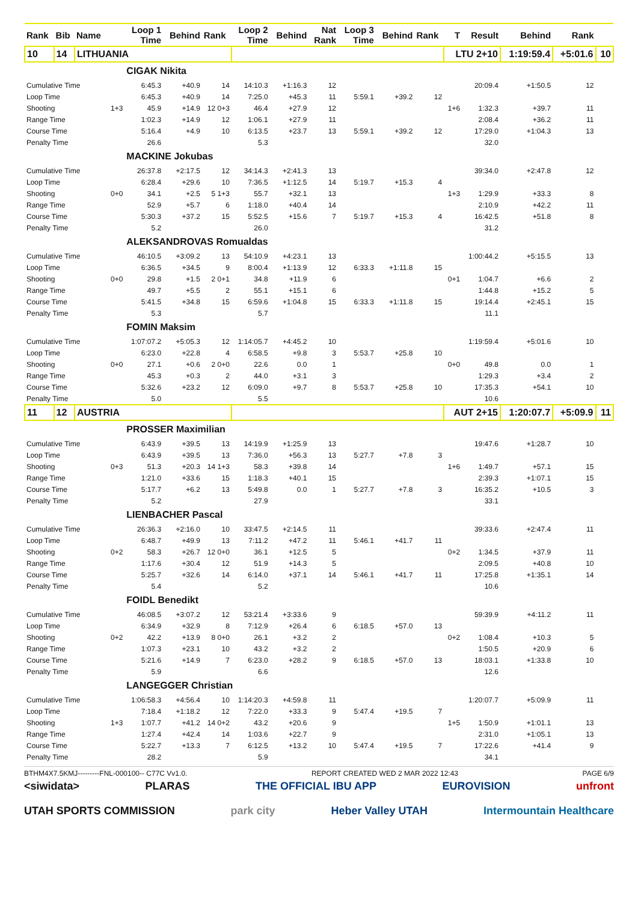| Rank | Bib | Name | | Loop 1 Time | Behind | Rank | Loop 2 Time | Behind | Nat Rank | Loop 3 Time | Behind | Rank | T | Result | Behind | Rank | |
| --- | --- | --- | --- | --- | --- | --- | --- | --- | --- | --- | --- | --- | --- | --- | --- | --- | --- |
| 10 | 14 | LITHUANIA | | | | | | | | | | | LTU 2+10 | | 1:19:59.4 | +5:01.6 | 10 |
| | | | | CIGAK Nikita | | | | | | | | | | | | | |
| Cumulative Time | | | | 6:45.3 | +40.9 | 14 | 14:10.3 | +1:16.3 | 12 | | | | | 20:09.4 | +1:50.5 | 12 | |
| Loop Time | | | | 6:45.3 | +40.9 | 14 | 7:25.0 | +45.3 | 11 | 5:59.1 | +39.2 | 12 | | | | | |
| Shooting | | | 1+3 | 45.9 | +14.9 | 12 0+3 | 46.4 | +27.9 | 12 | | | | 1+6 | 1:32.3 | +39.7 | 11 | |
| Range Time | | | | 1:02.3 | +14.9 | 12 | 1:06.1 | +27.9 | 11 | | | | | 2:08.4 | +36.2 | 11 | |
| Course Time | | | | 5:16.4 | +4.9 | 10 | 6:13.5 | +23.7 | 13 | 5:59.1 | +39.2 | 12 | | 17:29.0 | +1:04.3 | 13 | |
| Penalty Time | | | | 26.6 | | | 5.3 | | | | | | | 32.0 | | | |
| | | | | MACKINE Jokubas | | | | | | | | | | | | | |
| Cumulative Time | | | | 26:37.8 | +2:17.5 | 12 | 34:14.3 | +2:41.3 | 13 | | | | | 39:34.0 | +2:47.8 | 12 | |
| Loop Time | | | | 6:28.4 | +29.6 | 10 | 7:36.5 | +1:12.5 | 14 | 5:19.7 | +15.3 | 4 | | | | | |
| Shooting | | | 0+0 | 34.1 | +2.5 | 5 1+3 | 55.7 | +32.1 | 13 | | | | 1+3 | 1:29.9 | +33.3 | 8 | |
| Range Time | | | | 52.9 | +5.7 | 6 | 1:18.0 | +40.4 | 14 | | | | | 2:10.9 | +42.2 | 11 | |
| Course Time | | | | 5:30.3 | +37.2 | 15 | 5:52.5 | +15.6 | 7 | 5:19.7 | +15.3 | 4 | | 16:42.5 | +51.8 | 8 | |
| Penalty Time | | | | 5.2 | | | 26.0 | | | | | | | 31.2 | | | |
| | | | | ALEKSANDROVAS Romualdas | | | | | | | | | | | | | |
| Cumulative Time | | | | 46:10.5 | +3:09.2 | 13 | 54:10.9 | +4:23.1 | 13 | | | | | 1:00:44.2 | +5:15.5 | 13 | |
| Loop Time | | | | 6:36.5 | +34.5 | 9 | 8:00.4 | +1:13.9 | 12 | 6:33.3 | +1:11.8 | 15 | | | | | |
| Shooting | | | 0+0 | 29.8 | +1.5 | 2 0+1 | 34.8 | +11.9 | 6 | | | | 0+1 | 1:04.7 | +6.6 | 2 | |
| Range Time | | | | 49.7 | +5.5 | 2 | 55.1 | +15.1 | 6 | | | | | 1:44.8 | +15.2 | 5 | |
| Course Time | | | | 5:41.5 | +34.8 | 15 | 6:59.6 | +1:04.8 | 15 | 6:33.3 | +1:11.8 | 15 | | 19:14.4 | +2:45.1 | 15 | |
| Penalty Time | | | | 5.3 | | | 5.7 | | | | | | | 11.1 | | | |
| | | | | FOMIN Maksim | | | | | | | | | | | | | |
| Cumulative Time | | | | 1:07:07.2 | +5:05.3 | 12 | 1:14:05.7 | +4:45.2 | 10 | | | | | 1:19:59.4 | +5:01.6 | 10 | |
| Loop Time | | | | 6:23.0 | +22.8 | 4 | 6:58.5 | +9.8 | 3 | 5:53.7 | +25.8 | 10 | | | | | |
| Shooting | | | 0+0 | 27.1 | +0.6 | 2 0+0 | 22.6 | 0.0 | 1 | | | | 0+0 | 49.8 | 0.0 | 1 | |
| Range Time | | | | 45.3 | +0.3 | 2 | 44.0 | +3.1 | 3 | | | | | 1:29.3 | +3.4 | 2 | |
| Course Time | | | | 5:32.6 | +23.2 | 12 | 6:09.0 | +9.7 | 8 | 5:53.7 | +25.8 | 10 | | 17:35.3 | +54.1 | 10 | |
| Penalty Time | | | | 5.0 | | | 5.5 | | | | | | | 10.6 | | | |
| 11 | 12 | AUSTRIA | | | | | | | | | | | AUT 2+15 | | 1:20:07.7 | +5:09.9 | 11 |
| | | | | PROSSER Maximilian | | | | | | | | | | | | | |
| Cumulative Time | | | | 6:43.9 | +39.5 | 13 | 14:19.9 | +1:25.9 | 13 | | | | | 19:47.6 | +1:28.7 | 10 | |
| Loop Time | | | | 6:43.9 | +39.5 | 13 | 7:36.0 | +56.3 | 13 | 5:27.7 | +7.8 | 3 | | | | | |
| Shooting | | | 0+3 | 51.3 | +20.3 | 14 1+3 | 58.3 | +39.8 | 14 | | | | 1+6 | 1:49.7 | +57.1 | 15 | |
| Range Time | | | | 1:21.0 | +33.6 | 15 | 1:18.3 | +40.1 | 15 | | | | | 2:39.3 | +1:07.1 | 15 | |
| Course Time | | | | 5:17.7 | +6.2 | 13 | 5:49.8 | 0.0 | 1 | 5:27.7 | +7.8 | 3 | | 16:35.2 | +10.5 | 3 | |
| Penalty Time | | | | 5.2 | | | 27.9 | | | | | | | 33.1 | | | |
| | | | | LIENBACHER Pascal | | | | | | | | | | | | | |
| Cumulative Time | | | | 26:36.3 | +2:16.0 | 10 | 33:47.5 | +2:14.5 | 11 | | | | | 39:33.6 | +2:47.4 | 11 | |
| Loop Time | | | | 6:48.7 | +49.9 | 13 | 7:11.2 | +47.2 | 11 | 5:46.1 | +41.7 | 11 | | | | | |
| Shooting | | | 0+2 | 58.3 | +26.7 | 12 0+0 | 36.1 | +12.5 | 5 | | | | 0+2 | 1:34.5 | +37.9 | 11 | |
| Range Time | | | | 1:17.6 | +30.4 | 12 | 51.9 | +14.3 | 5 | | | | | 2:09.5 | +40.8 | 10 | |
| Course Time | | | | 5:25.7 | +32.6 | 14 | 6:14.0 | +37.1 | 14 | 5:46.1 | +41.7 | 11 | | 17:25.8 | +1:35.1 | 14 | |
| Penalty Time | | | | 5.4 | | | 5.2 | | | | | | | 10.6 | | | |
| | | | | FOIDL Benedikt | | | | | | | | | | | | | |
| Cumulative Time | | | | 46:08.5 | +3:07.2 | 12 | 53:21.4 | +3:33.6 | 9 | | | | | 59:39.9 | +4:11.2 | 11 | |
| Loop Time | | | | 6:34.9 | +32.9 | 8 | 7:12.9 | +26.4 | 6 | 6:18.5 | +57.0 | 13 | | | | | |
| Shooting | | | 0+2 | 42.2 | +13.9 | 8 0+0 | 26.1 | +3.2 | 2 | | | | 0+2 | 1:08.4 | +10.3 | 5 | |
| Range Time | | | | 1:07.3 | +23.1 | 10 | 43.2 | +3.2 | 2 | | | | | 1:50.5 | +20.9 | 6 | |
| Course Time | | | | 5:21.6 | +14.9 | 7 | 6:23.0 | +28.2 | 9 | 6:18.5 | +57.0 | 13 | | 18:03.1 | +1:33.8 | 10 | |
| Penalty Time | | | | 5.9 | | | 6.6 | | | | | | | 12.6 | | | |
| | | | | LANGEGGER Christian | | | | | | | | | | | | | |
| Cumulative Time | | | | 1:06:58.3 | +4:56.4 | 10 | 1:14:20.3 | +4:59.8 | 11 | | | | | 1:20:07.7 | +5:09.9 | 11 | |
| Loop Time | | | | 7:18.4 | +1:18.2 | 12 | 7:22.0 | +33.3 | 9 | 5:47.4 | +19.5 | 7 | | | | | |
| Shooting | | | 1+3 | 1:07.7 | +41.2 | 14 0+2 | 43.2 | +20.6 | 9 | | | | 1+5 | 1:50.9 | +1:01.1 | 13 | |
| Range Time | | | | 1:27.4 | +42.4 | 14 | 1:03.6 | +22.7 | 9 | | | | | 2:31.0 | +1:05.1 | 13 | |
| Course Time | | | | 5:22.7 | +13.3 | 7 | 6:12.5 | +13.2 | 10 | 5:47.4 | +19.5 | 7 | | 17:22.6 | +41.4 | 9 | |
| Penalty Time | | | | 28.2 | | | 5.9 | | | | | | | 34.1 | | | |
BTHM4X7.5KMJ---------FNL-000100-- C77C Vv1.0. REPORT CREATED WED 2 MAR 2022 12:43 PAGE 6/9
<siwidata> PLARAS THE OFFICIAL IBU APP EUROVISION unfront
UTAH SPORTS COMMISSION park city Heber Valley UTAH Intermountain Healthcare